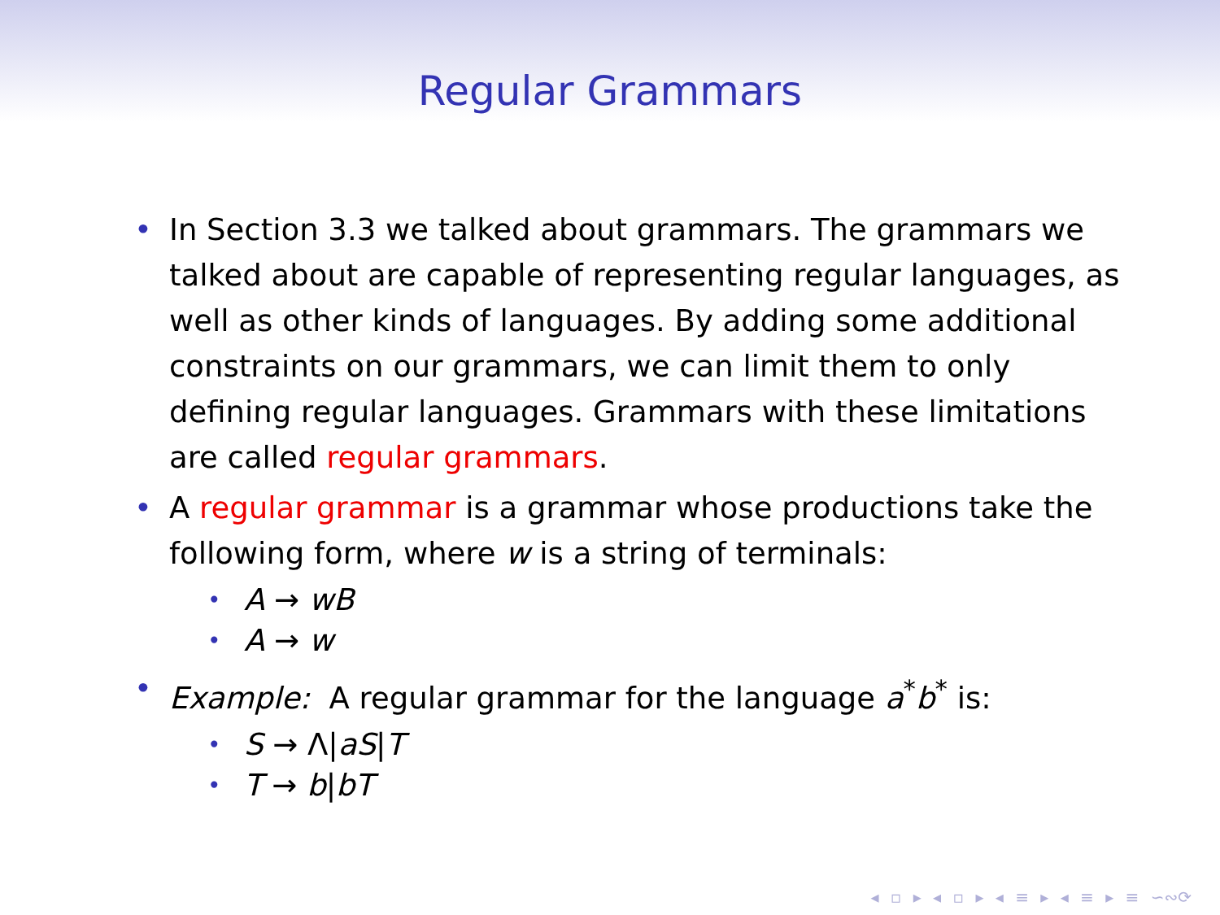Regular Grammars
• In Section 3.3 we talked about grammars. The grammars we talked about are capable of representing regular languages, as well as other kinds of languages. By adding some additional constraints on our grammars, we can limit them to only defining regular languages. Grammars with these limitations are called regular grammars.
• A regular grammar is a grammar whose productions take the following form, where w is a string of terminals:
• A → wB
• A → w
• Example: A regular grammar for the language a<sup>*</sup>b<sup>*</sup> is:
• S → Λ|aS|T
• T → b|bT
◂ ▫ ▸ ◂ ▫ ▸ ◂ ≡ ▸ ◂ ≡ ▸ ≡ ∽∾⟳